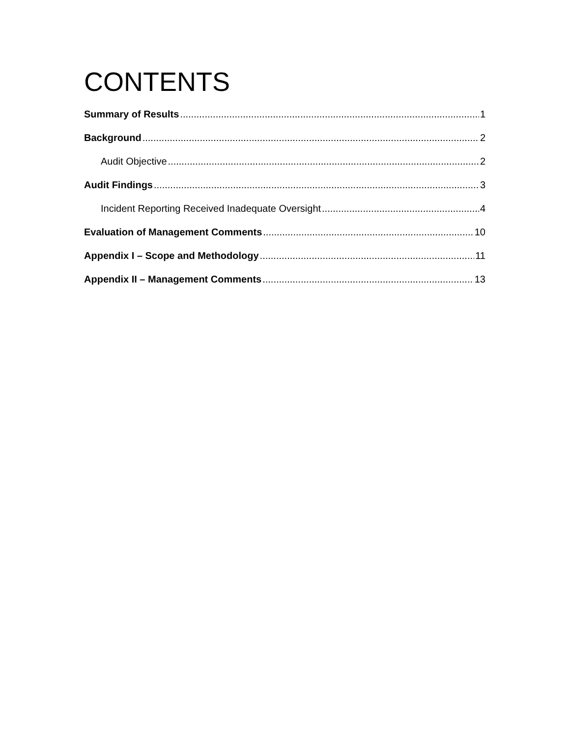CONTENTS
Summary of Results 1
Background 2
Audit Objective 2
Audit Findings 3
Incident Reporting Received Inadequate Oversight 4
Evaluation of Management Comments 10
Appendix I – Scope and Methodology 11
Appendix II – Management Comments 13